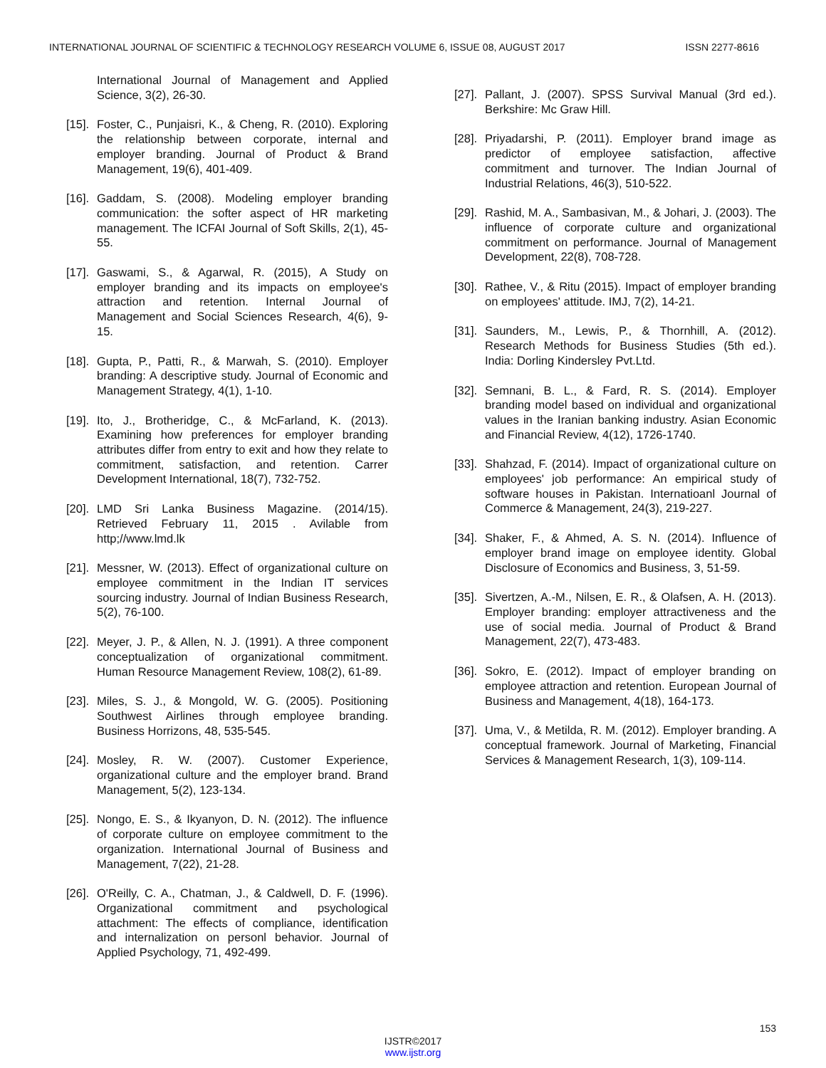INTERNATIONAL JOURNAL OF SCIENTIFIC & TECHNOLOGY RESEARCH VOLUME 6, ISSUE 08, AUGUST 2017 ISSN 2277-8616
International Journal of Management and Applied Science, 3(2), 26-30.
[15]. Foster, C., Punjaisri, K., & Cheng, R. (2010). Exploring the relationship between corporate, internal and employer branding. Journal of Product & Brand Management, 19(6), 401-409.
[16]. Gaddam, S. (2008). Modeling employer branding communication: the softer aspect of HR marketing management. The ICFAI Journal of Soft Skills, 2(1), 45-55.
[17]. Gaswami, S., & Agarwal, R. (2015), A Study on employer branding and its impacts on employee's attraction and retention. Internal Journal of Management and Social Sciences Research, 4(6), 9-15.
[18]. Gupta, P., Patti, R., & Marwah, S. (2010). Employer branding: A descriptive study. Journal of Economic and Management Strategy, 4(1), 1-10.
[19]. Ito, J., Brotheridge, C., & McFarland, K. (2013). Examining how preferences for employer branding attributes differ from entry to exit and how they relate to commitment, satisfaction, and retention. Carrer Development International, 18(7), 732-752.
[20]. LMD Sri Lanka Business Magazine. (2014/15). Retrieved February 11, 2015 . Avilable from http;//www.lmd.lk
[21]. Messner, W. (2013). Effect of organizational culture on employee commitment in the Indian IT services sourcing industry. Journal of Indian Business Research, 5(2), 76-100.
[22]. Meyer, J. P., & Allen, N. J. (1991). A three component conceptualization of organizational commitment. Human Resource Management Review, 108(2), 61-89.
[23]. Miles, S. J., & Mongold, W. G. (2005). Positioning Southwest Airlines through employee branding. Business Horrizons, 48, 535-545.
[24]. Mosley, R. W. (2007). Customer Experience, organizational culture and the employer brand. Brand Management, 5(2), 123-134.
[25]. Nongo, E. S., & Ikyanyon, D. N. (2012). The influence of corporate culture on employee commitment to the organization. International Journal of Business and Management, 7(22), 21-28.
[26]. O'Reilly, C. A., Chatman, J., & Caldwell, D. F. (1996). Organizational commitment and psychological attachment: The effects of compliance, identification and internalization on personl behavior. Journal of Applied Psychology, 71, 492-499.
[27]. Pallant, J. (2007). SPSS Survival Manual (3rd ed.). Berkshire: Mc Graw Hill.
[28]. Priyadarshi, P. (2011). Employer brand image as predictor of employee satisfaction, affective commitment and turnover. The Indian Journal of Industrial Relations, 46(3), 510-522.
[29]. Rashid, M. A., Sambasivan, M., & Johari, J. (2003). The influence of corporate culture and organizational commitment on performance. Journal of Management Development, 22(8), 708-728.
[30]. Rathee, V., & Ritu (2015). Impact of employer branding on employees' attitude. IMJ, 7(2), 14-21.
[31]. Saunders, M., Lewis, P., & Thornhill, A. (2012). Research Methods for Business Studies (5th ed.). India: Dorling Kindersley Pvt.Ltd.
[32]. Semnani, B. L., & Fard, R. S. (2014). Employer branding model based on individual and organizational values in the Iranian banking industry. Asian Economic and Financial Review, 4(12), 1726-1740.
[33]. Shahzad, F. (2014). Impact of organizational culture on employees' job performance: An empirical study of software houses in Pakistan. Internatioanl Journal of Commerce & Management, 24(3), 219-227.
[34]. Shaker, F., & Ahmed, A. S. N. (2014). Influence of employer brand image on employee identity. Global Disclosure of Economics and Business, 3, 51-59.
[35]. Sivertzen, A.-M., Nilsen, E. R., & Olafsen, A. H. (2013). Employer branding: employer attractiveness and the use of social media. Journal of Product & Brand Management, 22(7), 473-483.
[36]. Sokro, E. (2012). Impact of employer branding on employee attraction and retention. European Journal of Business and Management, 4(18), 164-173.
[37]. Uma, V., & Metilda, R. M. (2012). Employer branding. A conceptual framework. Journal of Marketing, Financial Services & Management Research, 1(3), 109-114.
153
IJSTR©2017
www.ijstr.org